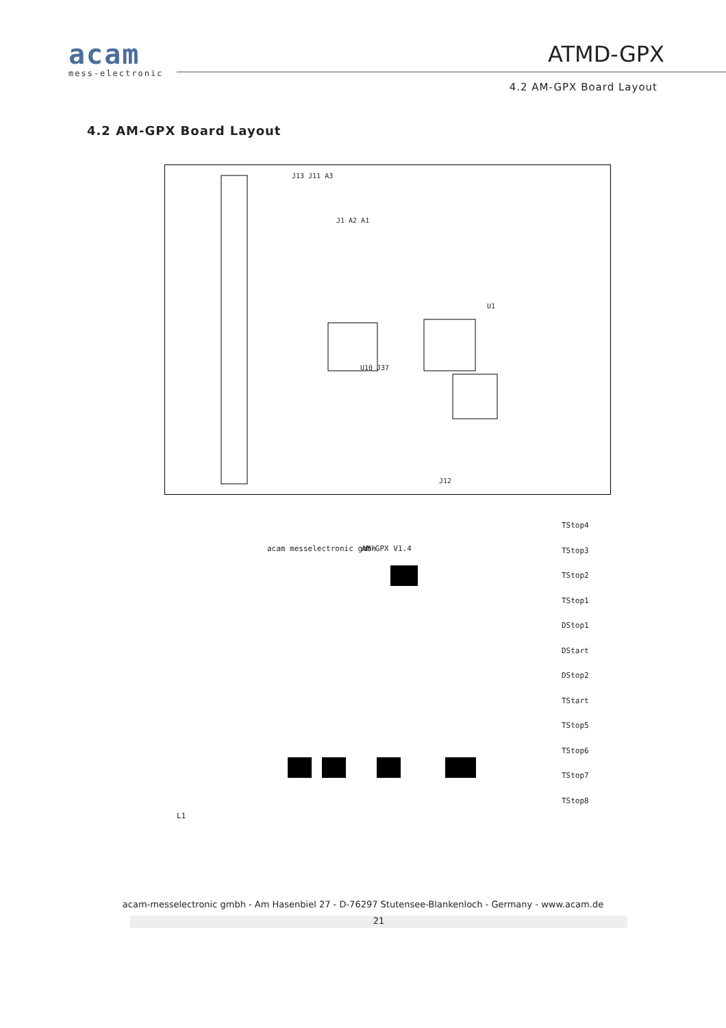acam
mess-electronic
ATMD-GPX
4.2 AM-GPX Board Layout
4.2 AM-GPX Board Layout
J13 J11 A3
J1 A2 A1
U1
U10 J37
J12
acam messelectronic gmbh AM-GPX V1.4
L1
TStop4
TStop3
TStop2
TStop1
DStop1
DStart
DStop2
TStart
TStop5
TStop6
TStop7
TStop8
acam-messelectronic gmbh - Am Hasenbiel 27 - D-76297 Stutensee-Blankenloch - Germany - www.acam.de
21